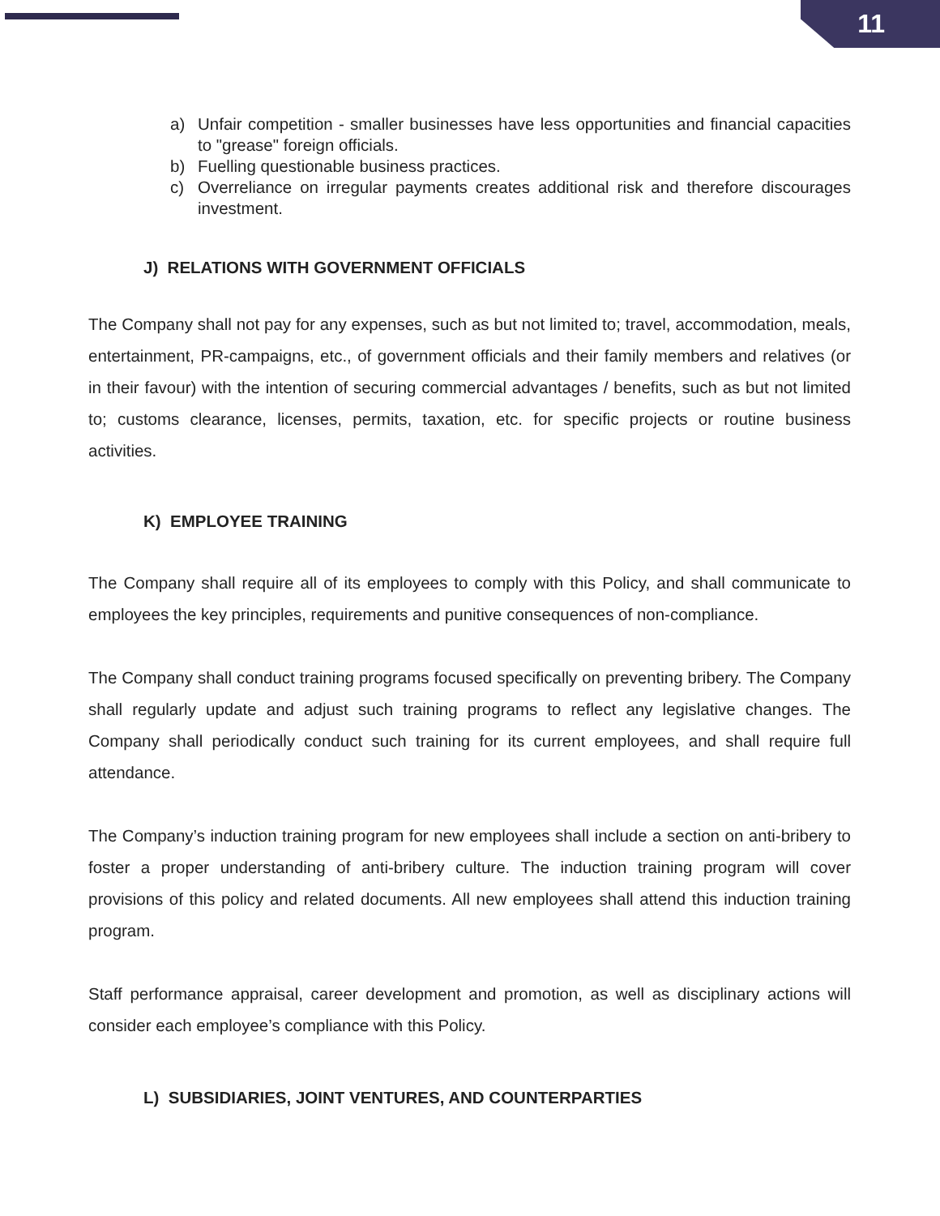11
a) Unfair competition - smaller businesses have less opportunities and financial capacities to "grease" foreign officials.
b) Fuelling questionable business practices.
c) Overreliance on irregular payments creates additional risk and therefore discourages investment.
J) RELATIONS WITH GOVERNMENT OFFICIALS
The Company shall not pay for any expenses, such as but not limited to; travel, accommodation, meals, entertainment, PR-campaigns, etc., of government officials and their family members and relatives (or in their favour) with the intention of securing commercial advantages / benefits, such as but not limited to; customs clearance, licenses, permits, taxation, etc. for specific projects or routine business activities.
K) EMPLOYEE TRAINING
The Company shall require all of its employees to comply with this Policy, and shall communicate to employees the key principles, requirements and punitive consequences of non-compliance.
The Company shall conduct training programs focused specifically on preventing bribery. The Company shall regularly update and adjust such training programs to reflect any legislative changes. The Company shall periodically conduct such training for its current employees, and shall require full attendance.
The Company’s induction training program for new employees shall include a section on anti-bribery to foster a proper understanding of anti-bribery culture. The induction training program will cover provisions of this policy and related documents. All new employees shall attend this induction training program.
Staff performance appraisal, career development and promotion, as well as disciplinary actions will consider each employee’s compliance with this Policy.
L) SUBSIDIARIES, JOINT VENTURES, AND COUNTERPARTIES